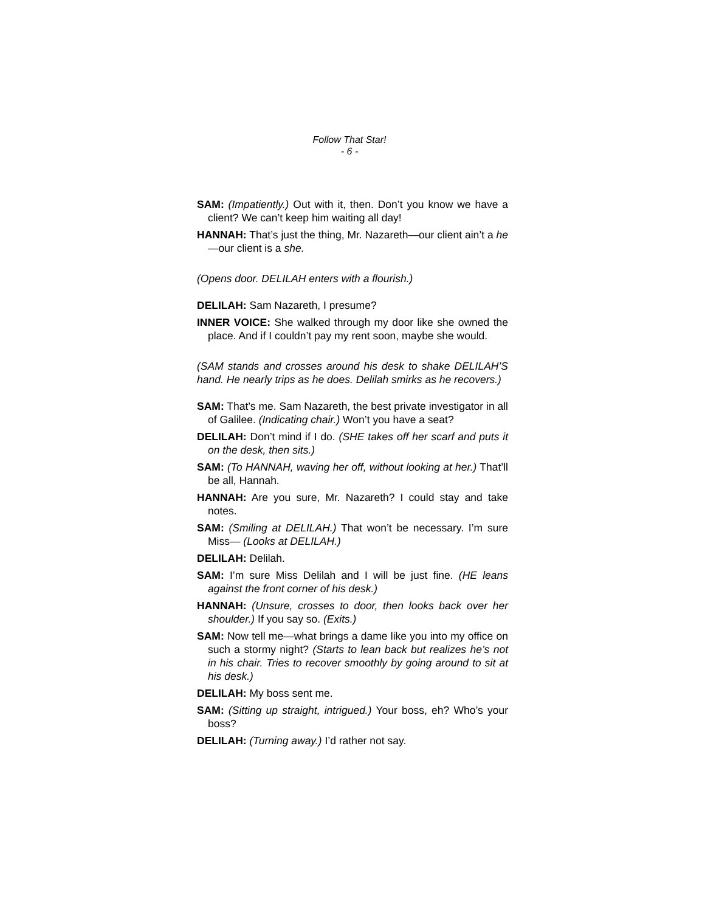Follow That Star!
- 6 -
SAM: (Impatiently.) Out with it, then. Don’t you know we have a client? We can’t keep him waiting all day!
HANNAH: That’s just the thing, Mr. Nazareth—our client ain’t a he—our client is a she.
(Opens door. DELILAH enters with a flourish.)
DELILAH: Sam Nazareth, I presume?
INNER VOICE: She walked through my door like she owned the place. And if I couldn’t pay my rent soon, maybe she would.
(SAM stands and crosses around his desk to shake DELILAH’S hand. He nearly trips as he does. Delilah smirks as he recovers.)
SAM: That’s me. Sam Nazareth, the best private investigator in all of Galilee. (Indicating chair.) Won’t you have a seat?
DELILAH: Don’t mind if I do. (SHE takes off her scarf and puts it on the desk, then sits.)
SAM: (To HANNAH, waving her off, without looking at her.) That’ll be all, Hannah.
HANNAH: Are you sure, Mr. Nazareth? I could stay and take notes.
SAM: (Smiling at DELILAH.) That won’t be necessary. I’m sure Miss— (Looks at DELILAH.)
DELILAH: Delilah.
SAM: I’m sure Miss Delilah and I will be just fine. (HE leans against the front corner of his desk.)
HANNAH: (Unsure, crosses to door, then looks back over her shoulder.) If you say so. (Exits.)
SAM: Now tell me—what brings a dame like you into my office on such a stormy night? (Starts to lean back but realizes he’s not in his chair. Tries to recover smoothly by going around to sit at his desk.)
DELILAH: My boss sent me.
SAM: (Sitting up straight, intrigued.) Your boss, eh? Who’s your boss?
DELILAH: (Turning away.) I’d rather not say.